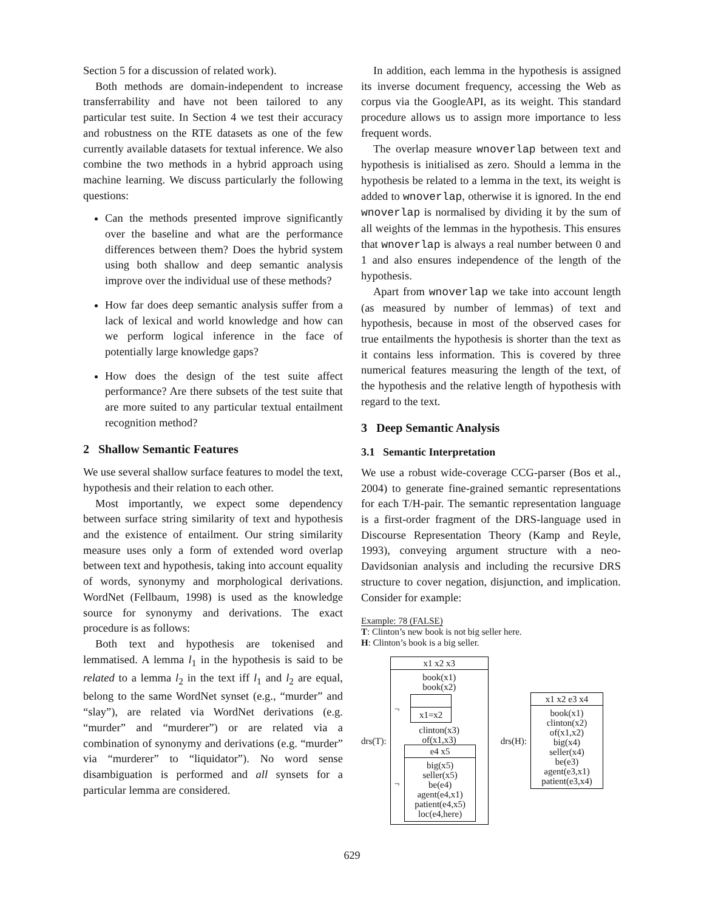Section 5 for a discussion of related work).
Both methods are domain-independent to increase transferrability and have not been tailored to any particular test suite. In Section 4 we test their accuracy and robustness on the RTE datasets as one of the few currently available datasets for textual inference. We also combine the two methods in a hybrid approach using machine learning. We discuss particularly the following questions:
Can the methods presented improve significantly over the baseline and what are the performance differences between them? Does the hybrid system using both shallow and deep semantic analysis improve over the individual use of these methods?
How far does deep semantic analysis suffer from a lack of lexical and world knowledge and how can we perform logical inference in the face of potentially large knowledge gaps?
How does the design of the test suite affect performance? Are there subsets of the test suite that are more suited to any particular textual entailment recognition method?
2 Shallow Semantic Features
We use several shallow surface features to model the text, hypothesis and their relation to each other.
Most importantly, we expect some dependency between surface string similarity of text and hypothesis and the existence of entailment. Our string similarity measure uses only a form of extended word overlap between text and hypothesis, taking into account equality of words, synonymy and morphological derivations. WordNet (Fellbaum, 1998) is used as the knowledge source for synonymy and derivations. The exact procedure is as follows:
Both text and hypothesis are tokenised and lemmatised. A lemma l<sub>1</sub> in the hypothesis is said to be related to a lemma l<sub>2</sub> in the text iff l<sub>1</sub> and l<sub>2</sub> are equal, belong to the same WordNet synset (e.g., “murder” and “slay”), are related via WordNet derivations (e.g. “murder” and “murderer”) or are related via a combination of synonymy and derivations (e.g. “murder” via “murderer” to “liquidator”). No word sense disambiguation is performed and all synsets for a particular lemma are considered.
In addition, each lemma in the hypothesis is assigned its inverse document frequency, accessing the Web as corpus via the GoogleAPI, as its weight. This standard procedure allows us to assign more importance to less frequent words.
The overlap measure wnoverlap between text and hypothesis is initialised as zero. Should a lemma in the hypothesis be related to a lemma in the text, its weight is added to wnoverlap, otherwise it is ignored. In the end wnoverlap is normalised by dividing it by the sum of all weights of the lemmas in the hypothesis. This ensures that wnoverlap is always a real number between 0 and 1 and also ensures independence of the length of the hypothesis.
Apart from wnoverlap we take into account length (as measured by number of lemmas) of text and hypothesis, because in most of the observed cases for true entailments the hypothesis is shorter than the text as it contains less information. This is covered by three numerical features measuring the length of the text, of the hypothesis and the relative length of hypothesis with regard to the text.
3 Deep Semantic Analysis
3.1 Semantic Interpretation
We use a robust wide-coverage CCG-parser (Bos et al., 2004) to generate fine-grained semantic representations for each T/H-pair. The semantic representation language is a first-order fragment of the DRS-language used in Discourse Representation Theory (Kamp and Reyle, 1993), conveying argument structure with a neo-Davidsonian analysis and including the recursive DRS structure to cover negation, disjunction, and implication. Consider for example:
Example: 78 (FALSE)
T: Clinton’s new book is not big seller here.
H: Clinton’s book is a big seller.
drs(T):
x1 x2 x3
book(x1)
book(x2)
¬
x1=x2
clinton(x3)
of(x1,x3)
¬
e4 x5
big(x5)
seller(x5)
be(e4)
agent(e4,x1)
patient(e4,x5)
loc(e4,here)
drs(H):
x1 x2 e3 x4
book(x1)
clinton(x2)
of(x1,x2)
big(x4)
seller(x4)
be(e3)
agent(e3,x1)
patient(e3,x4)
629